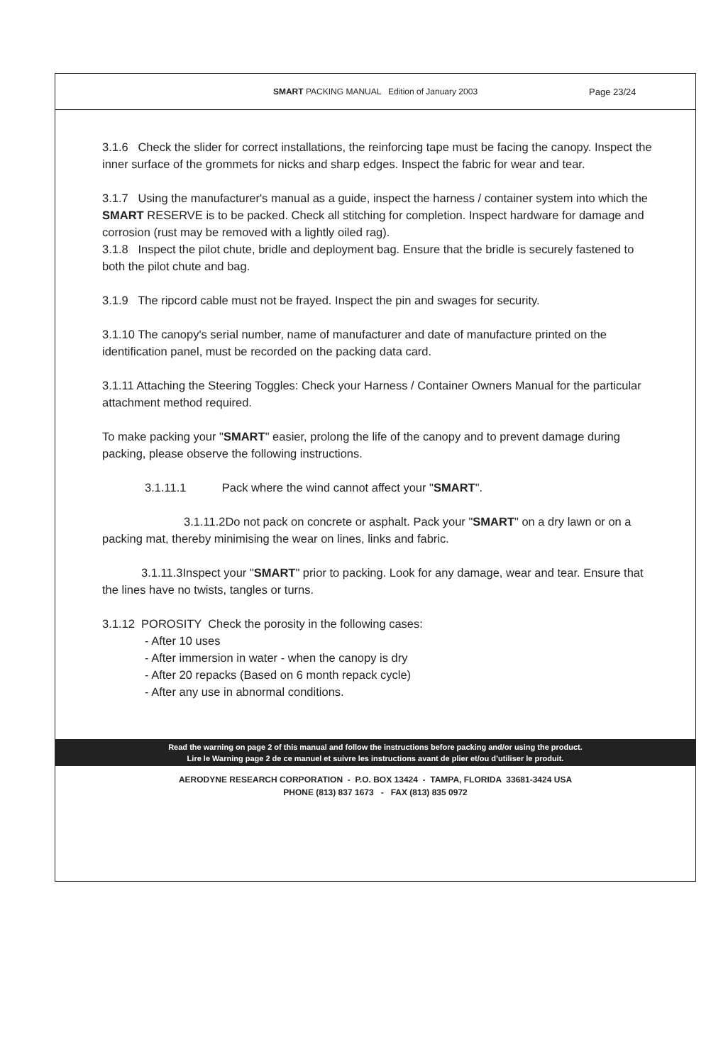SMART PACKING MANUAL Edition of January 2003
Page 23/24
3.1.6 Check the slider for correct installations, the reinforcing tape must be facing the canopy. Inspect the inner surface of the grommets for nicks and sharp edges. Inspect the fabric for wear and tear.
3.1.7 Using the manufacturer's manual as a guide, inspect the harness / container system into which the SMART RESERVE is to be packed. Check all stitching for completion. Inspect hardware for damage and corrosion (rust may be removed with a lightly oiled rag).
3.1.8 Inspect the pilot chute, bridle and deployment bag. Ensure that the bridle is securely fastened to both the pilot chute and bag.
3.1.9 The ripcord cable must not be frayed. Inspect the pin and swages for security.
3.1.10 The canopy's serial number, name of manufacturer and date of manufacture printed on the identification panel, must be recorded on the packing data card.
3.1.11 Attaching the Steering Toggles: Check your Harness / Container Owners Manual for the particular attachment method required.
To make packing your "SMART" easier, prolong the life of the canopy and to prevent damage during packing, please observe the following instructions.
3.1.11.1 Pack where the wind cannot affect your "SMART".
3.1.11.2Do not pack on concrete or asphalt. Pack your "SMART" on a dry lawn or on a packing mat, thereby minimising the wear on lines, links and fabric.
3.1.11.3Inspect your "SMART" prior to packing. Look for any damage, wear and tear. Ensure that the lines have no twists, tangles or turns.
3.1.12 POROSITY Check the porosity in the following cases:
- After 10 uses
- After immersion in water - when the canopy is dry
- After 20 repacks (Based on 6 month repack cycle)
- After any use in abnormal conditions.
Read the warning on page 2 of this manual and follow the instructions before packing and/or using the product.
Lire le Warning page 2 de ce manuel et suivre les instructions avant de plier et/ou d’utiliser le produit.
AERODYNE RESEARCH CORPORATION - P.O. BOX 13424 - TAMPA, FLORIDA 33681-3424 USA
PHONE (813) 837 1673 - FAX (813) 835 0972